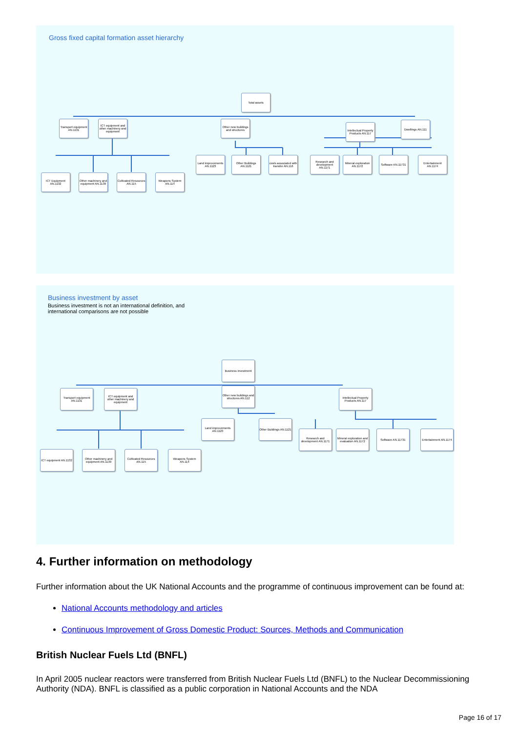Gross fixed capital formation asset hierarchy
Total assets
Transport equipment AN.1131
ICT equipment and other machinery and equipment
Other new buildings and structures
Intellectual Property Products AN.117
Dwellings AN.111
ICT Equipment AN.1132
Other machinery and equipment AN.1139
Cultivated Resources AN.115
Weapons System AN.114
Land improvements AN.1123
Other Buildings AN.1121
costs associated with transfer AN.116
Research and development AN.1171
Mineral exploration AN.1172
Software AN.11731
Entertainment AN.1174
Business investment by asset
Business investment is not an international definition, and
international comparisons are not possible
Business investment
Transport equipment AN.1131
ICT equipment and other machinery and equipment
Other new buildings and structures AN.112
Intellectual Property Products AN.117
ICT equipment AN.1132
Other machinery and equipment AN.1139
Cultivated Resources AN.115
Weapons System AN.114
Land improvements AN.1123
Other Buildings AN.1121
Research and development AN.1171
Mineral exploration and evaluation AN.1172
Software AN.11731
Entertainment AN.1174
4. Further information on methodology
Further information about the UK National Accounts and the programme of continuous improvement can be found at:
National Accounts methodology and articles
Continuous Improvement of Gross Domestic Product: Sources, Methods and Communication
British Nuclear Fuels Ltd (BNFL)
In April 2005 nuclear reactors were transferred from British Nuclear Fuels Ltd (BNFL) to the Nuclear Decommissioning Authority (NDA). BNFL is classified as a public corporation in National Accounts and the NDA
Page 16 of 17